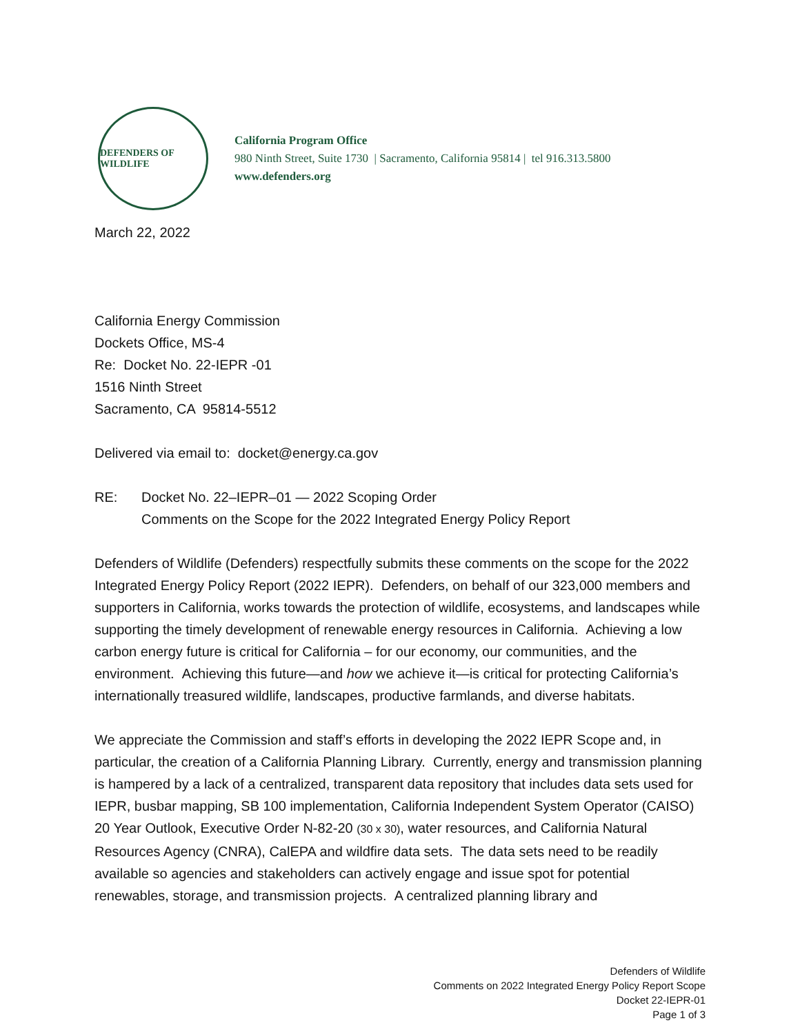DEFENDERS OF WILDLIFE
California Program Office
980 Ninth Street, Suite 1730 | Sacramento, California 95814 | tel 916.313.5800
www.defenders.org
March 22, 2022
California Energy Commission
Dockets Office, MS-4
Re: Docket No. 22-IEPR -01
1516 Ninth Street
Sacramento, CA 95814-5512
Delivered via email to: docket@energy.ca.gov
RE: Docket No. 22–IEPR–01 — 2022 Scoping Order
Comments on the Scope for the 2022 Integrated Energy Policy Report
Defenders of Wildlife (Defenders) respectfully submits these comments on the scope for the 2022 Integrated Energy Policy Report (2022 IEPR). Defenders, on behalf of our 323,000 members and supporters in California, works towards the protection of wildlife, ecosystems, and landscapes while supporting the timely development of renewable energy resources in California. Achieving a low carbon energy future is critical for California – for our economy, our communities, and the environment. Achieving this future—and how we achieve it—is critical for protecting California’s internationally treasured wildlife, landscapes, productive farmlands, and diverse habitats.
We appreciate the Commission and staff’s efforts in developing the 2022 IEPR Scope and, in particular, the creation of a California Planning Library. Currently, energy and transmission planning is hampered by a lack of a centralized, transparent data repository that includes data sets used for IEPR, busbar mapping, SB 100 implementation, California Independent System Operator (CAISO) 20 Year Outlook, Executive Order N-82-20 (30 x 30), water resources, and California Natural Resources Agency (CNRA), CalEPA and wildfire data sets. The data sets need to be readily available so agencies and stakeholders can actively engage and issue spot for potential renewables, storage, and transmission projects. A centralized planning library and
Defenders of Wildlife
Comments on 2022 Integrated Energy Policy Report Scope
Docket 22-IEPR-01
Page 1 of 3